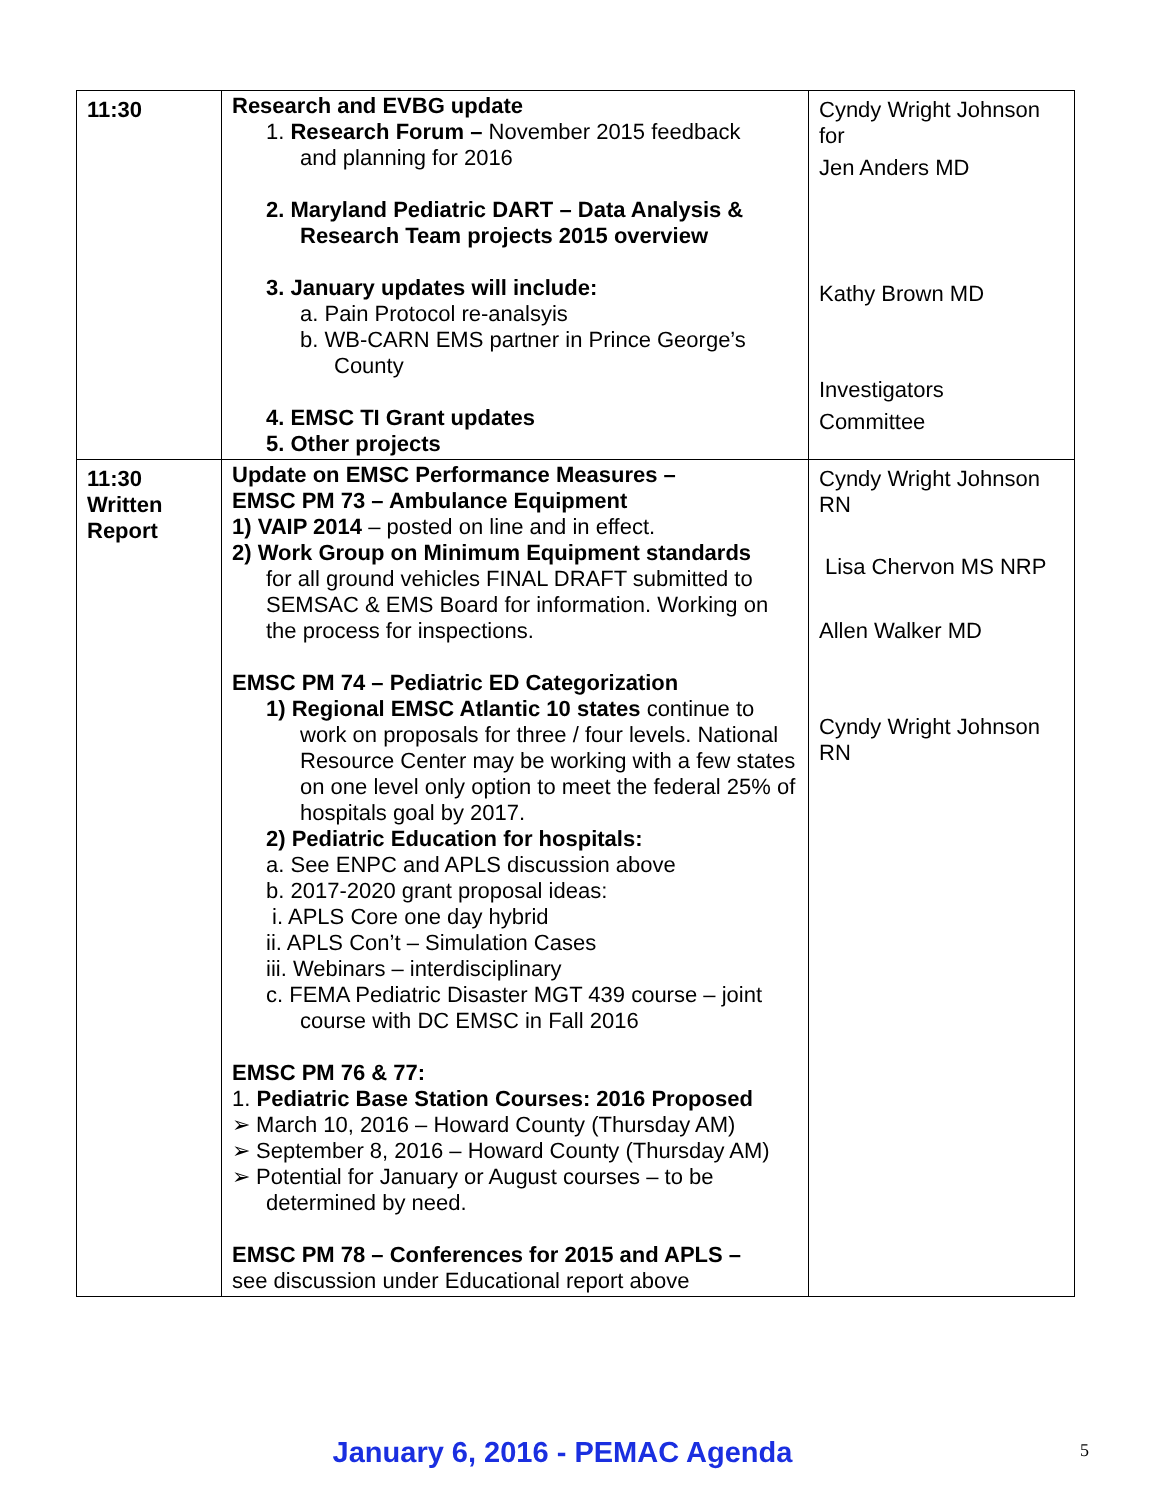| 11:30 | Research and EVBG update 1. Research Forum – November 2015 feedback and planning for 2016 2. Maryland Pediatric DART – Data Analysis & Research Team projects 2015 overview 3. January updates will include: a. Pain Protocol re-analsyis b. WB-CARN EMS partner in Prince George’s County 4. EMSC TI Grant updates 5. Other projects | Cyndy Wright Johnson for Jen Anders MD Kathy Brown MD Investigators Committee |
| 11:30 Written Report | Update on EMSC Performance Measures – EMSC PM 73 – Ambulance Equipment 1) VAIP 2014 – posted on line and in effect. 2) Work Group on Minimum Equipment standards for all ground vehicles FINAL DRAFT submitted to SEMSAC & EMS Board for information. Working on the process for inspections. EMSC PM 74 – Pediatric ED Categorization 1) Regional EMSC Atlantic 10 states continue to work on proposals for three / four levels. National Resource Center may be working with a few states on one level only option to meet the federal 25% of hospitals goal by 2017. 2) Pediatric Education for hospitals: a. See ENPC and APLS discussion above b. 2017-2020 grant proposal ideas: i. APLS Core one day hybrid ii. APLS Con’t – Simulation Cases iii. Webinars – interdisciplinary c. FEMA Pediatric Disaster MGT 439 course – joint course with DC EMSC in Fall 2016 EMSC PM 76 & 77: 1. Pediatric Base Station Courses: 2016 Proposed ➢ March 10, 2016 – Howard County (Thursday AM) ➢ September 8, 2016 – Howard County (Thursday AM) ➢ Potential for January or August courses – to be determined by need. EMSC PM 78 – Conferences for 2015 and APLS – see discussion under Educational report above | Cyndy Wright Johnson RN Lisa Chervon MS NRP Allen Walker MD Cyndy Wright Johnson RN |
January 6, 2016 - PEMAC Agenda 5